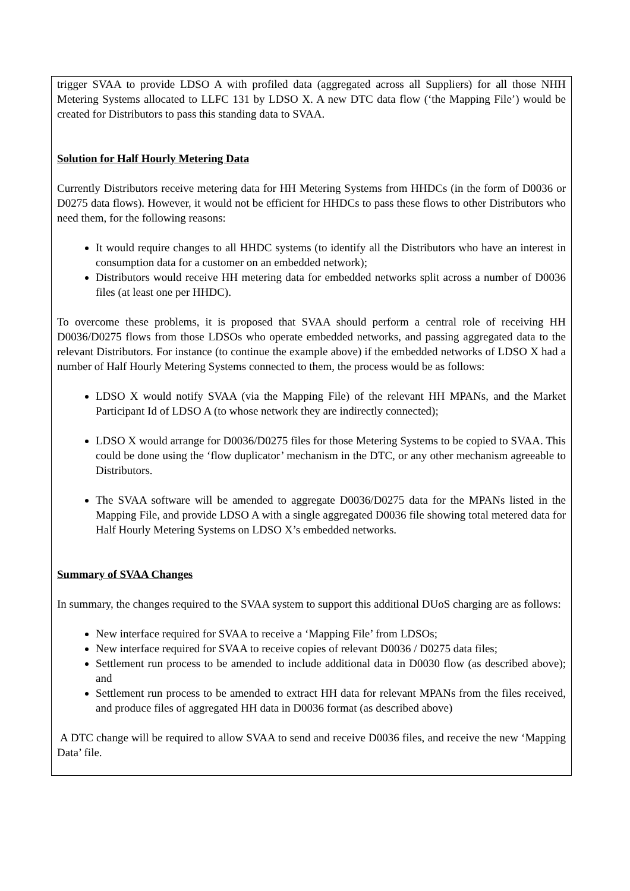trigger SVAA to provide LDSO A with profiled data (aggregated across all Suppliers) for all those NHH Metering Systems allocated to LLFC 131 by LDSO X. A new DTC data flow (‘the Mapping File’) would be created for Distributors to pass this standing data to SVAA.
Solution for Half Hourly Metering Data
Currently Distributors receive metering data for HH Metering Systems from HHDCs (in the form of D0036 or D0275 data flows). However, it would not be efficient for HHDCs to pass these flows to other Distributors who need them, for the following reasons:
It would require changes to all HHDC systems (to identify all the Distributors who have an interest in consumption data for a customer on an embedded network);
Distributors would receive HH metering data for embedded networks split across a number of D0036 files (at least one per HHDC).
To overcome these problems, it is proposed that SVAA should perform a central role of receiving HH D0036/D0275 flows from those LDSOs who operate embedded networks, and passing aggregated data to the relevant Distributors. For instance (to continue the example above) if the embedded networks of LDSO X had a number of Half Hourly Metering Systems connected to them, the process would be as follows:
LDSO X would notify SVAA (via the Mapping File) of the relevant HH MPANs, and the Market Participant Id of LDSO A (to whose network they are indirectly connected);
LDSO X would arrange for D0036/D0275 files for those Metering Systems to be copied to SVAA. This could be done using the ‘flow duplicator’ mechanism in the DTC, or any other mechanism agreeable to Distributors.
The SVAA software will be amended to aggregate D0036/D0275 data for the MPANs listed in the Mapping File, and provide LDSO A with a single aggregated D0036 file showing total metered data for Half Hourly Metering Systems on LDSO X’s embedded networks.
Summary of SVAA Changes
In summary, the changes required to the SVAA system to support this additional DUoS charging are as follows:
New interface required for SVAA to receive a ‘Mapping File’ from LDSOs;
New interface required for SVAA to receive copies of relevant D0036 / D0275 data files;
Settlement run process to be amended to include additional data in D0030 flow (as described above); and
Settlement run process to be amended to extract HH data for relevant MPANs from the files received, and produce files of aggregated HH data in D0036 format (as described above)
A DTC change will be required to allow SVAA to send and receive D0036 files, and receive the new ‘Mapping Data’ file.